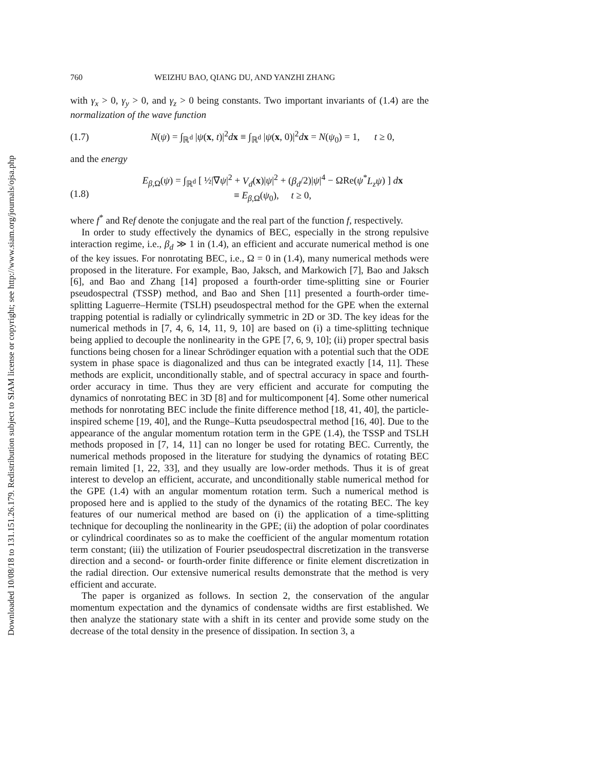Downloaded 10/08/18 to 131.151.26.179. Redistribution subject to SIAM license or copyright; see http://www.siam.org/journals/ojsa.php
760 WEIZHU BAO, QIANG DU, AND YANZHI ZHANG
with γ<sub>x</sub> > 0, γ<sub>y</sub> > 0, and γ<sub>z</sub> > 0 being constants. Two important invariants of (1.4) are the normalization of the wave function
(1.7) N(ψ) = ∫<sub>ℝ<sup>d</sup></sub> |ψ(x, t)|<sup>2</sup>dx ≡ ∫<sub>ℝ<sup>d</sup></sub> |ψ(x, 0)|<sup>2</sup>dx = N(ψ<sub>0</sub>) = 1, t ≥ 0,
and the energy
(1.8) E<sub>β,Ω</sub>(ψ) = ∫<sub>ℝ<sup>d</sup></sub> [ ½|∇ψ|<sup>2</sup> + V<sub>d</sub>(x)|ψ|<sup>2</sup> + (β<sub>d</sub>/2)|ψ|<sup>4</sup> − ΩRe(ψ<sup>*</sup>L<sub>z</sub>ψ) ] dx
≡ E<sub>β,Ω</sub>(ψ<sub>0</sub>), t ≥ 0,
where f<sup>*</sup> and Ref denote the conjugate and the real part of the function f, respectively.
In order to study effectively the dynamics of BEC, especially in the strong repulsive interaction regime, i.e., β<sub>d</sub> ≫ 1 in (1.4), an efficient and accurate numerical method is one of the key issues. For nonrotating BEC, i.e., Ω = 0 in (1.4), many numerical methods were proposed in the literature. For example, Bao, Jaksch, and Markowich [7], Bao and Jaksch [6], and Bao and Zhang [14] proposed a fourth-order time-splitting sine or Fourier pseudospectral (TSSP) method, and Bao and Shen [11] presented a fourth-order time-splitting Laguerre–Hermite (TSLH) pseudospectral method for the GPE when the external trapping potential is radially or cylindrically symmetric in 2D or 3D. The key ideas for the numerical methods in [7, 4, 6, 14, 11, 9, 10] are based on (i) a time-splitting technique being applied to decouple the nonlinearity in the GPE [7, 6, 9, 10]; (ii) proper spectral basis functions being chosen for a linear Schrödinger equation with a potential such that the ODE system in phase space is diagonalized and thus can be integrated exactly [14, 11]. These methods are explicit, unconditionally stable, and of spectral accuracy in space and fourth-order accuracy in time. Thus they are very efficient and accurate for computing the dynamics of nonrotating BEC in 3D [8] and for multicomponent [4]. Some other numerical methods for nonrotating BEC include the finite difference method [18, 41, 40], the particle-inspired scheme [19, 40], and the Runge–Kutta pseudospectral method [16, 40]. Due to the appearance of the angular momentum rotation term in the GPE (1.4), the TSSP and TSLH methods proposed in [7, 14, 11] can no longer be used for rotating BEC. Currently, the numerical methods proposed in the literature for studying the dynamics of rotating BEC remain limited [1, 22, 33], and they usually are low-order methods. Thus it is of great interest to develop an efficient, accurate, and unconditionally stable numerical method for the GPE (1.4) with an angular momentum rotation term. Such a numerical method is proposed here and is applied to the study of the dynamics of the rotating BEC. The key features of our numerical method are based on (i) the application of a time-splitting technique for decoupling the nonlinearity in the GPE; (ii) the adoption of polar coordinates or cylindrical coordinates so as to make the coefficient of the angular momentum rotation term constant; (iii) the utilization of Fourier pseudospectral discretization in the transverse direction and a second- or fourth-order finite difference or finite element discretization in the radial direction. Our extensive numerical results demonstrate that the method is very efficient and accurate.
The paper is organized as follows. In section 2, the conservation of the angular momentum expectation and the dynamics of condensate widths are first established. We then analyze the stationary state with a shift in its center and provide some study on the decrease of the total density in the presence of dissipation. In section 3, a